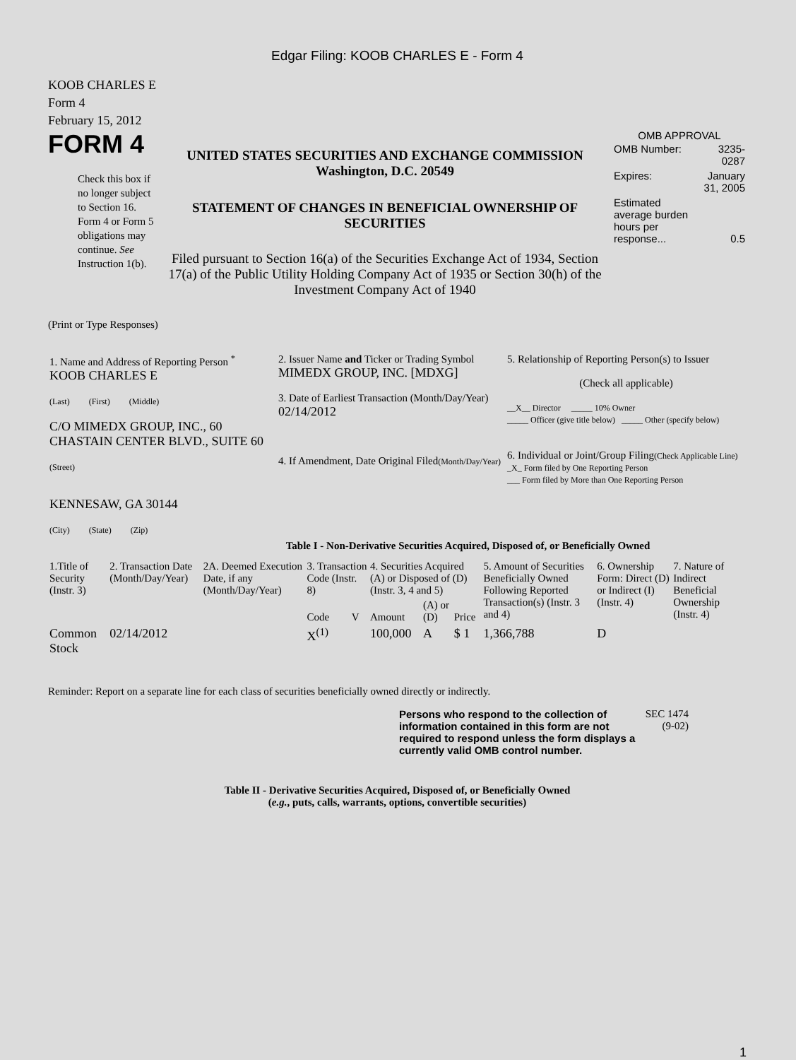Edgar Filing: KOOB CHARLES E - Form 4
KOOB CHARLES E
Form 4
February 15, 2012
FORM 4
Check this box if no longer subject to Section 16. Form 4 or Form 5 obligations may continue. See Instruction 1(b).
UNITED STATES SECURITIES AND EXCHANGE COMMISSION
Washington, D.C. 20549
STATEMENT OF CHANGES IN BENEFICIAL OWNERSHIP OF SECURITIES
Filed pursuant to Section 16(a) of the Securities Exchange Act of 1934, Section 17(a) of the Public Utility Holding Company Act of 1935 or Section 30(h) of the Investment Company Act of 1940
OMB APPROVAL
| OMB Number: | 3235-0287 |
| Expires: | January 31, 2005 |
| Estimated average burden hours per response... | 0.5 |
(Print or Type Responses)
| 1. Name and Address of Reporting Person <sup>*</sup> KOOB CHARLES E (Last) (First) (Middle) C/O MIMEDX GROUP, INC., 60 CHASTAIN CENTER BLVD., SUITE 60 (Street) KENNESAW, GA 30144 (City) (State) (Zip) | 2. Issuer Name and Ticker or Trading Symbol MIMEDX GROUP, INC. [MDXG] 3. Date of Earliest Transaction (Month/Day/Year) 02/14/2012 4. If Amendment, Date Original Filed (Month/Day/Year) | 5. Relationship of Reporting Person(s) to Issuer (Check all applicable) __X__ Director _____ 10% Owner _____ Officer (give title below) _____ Other (specify below) 6. Individual or Joint/Group Filing (Check Applicable Line) _X_ Form filed by One Reporting Person ___ Form filed by More than One Reporting Person |
Table I - Non-Derivative Securities Acquired, Disposed of, or Beneficially Owned
| 1.Title of Security (Instr. 3) | 2. Transaction Date (Month/Day/Year) | 2A. Deemed Execution Date, if any (Month/Day/Year) | 3. Transaction Code (Instr. 8) | | 4. Securities Acquired (A) or Disposed of (D) (Instr. 3, 4 and 5) | | | 5. Amount of Securities Beneficially Owned Following Reported Transaction(s) (Instr. 3 and 4) | 6. Ownership Form: Direct (D) or Indirect (I) (Instr. 4) | 7. Nature of Indirect Beneficial Ownership (Instr. 4) |
| --- | --- | --- | --- | --- | --- | --- | --- | --- | --- | --- |
| | | | Code | V | Amount | (A) or (D) | Price | | | |
| Common Stock | 02/14/2012 | | X<sup>(1)</sup> | | 100,000 | A | $ 1 | 1,366,788 | D | |
Reminder: Report on a separate line for each class of securities beneficially owned directly or indirectly.
Persons who respond to the collection of information contained in this form are not required to respond unless the form displays a currently valid OMB control number.
SEC 1474 (9-02)
Table II - Derivative Securities Acquired, Disposed of, or Beneficially Owned
(e.g., puts, calls, warrants, options, convertible securities)
1